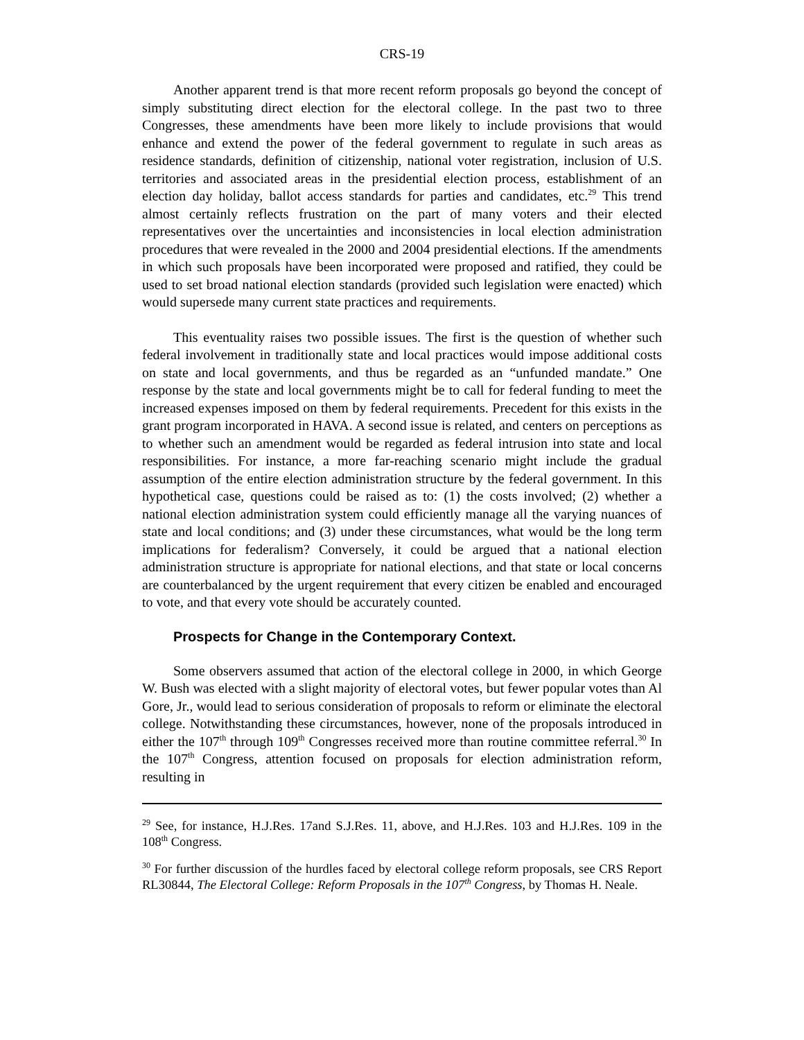CRS-19
Another apparent trend is that more recent reform proposals go beyond the concept of simply substituting direct election for the electoral college. In the past two to three Congresses, these amendments have been more likely to include provisions that would enhance and extend the power of the federal government to regulate in such areas as residence standards, definition of citizenship, national voter registration, inclusion of U.S. territories and associated areas in the presidential election process, establishment of an election day holiday, ballot access standards for parties and candidates, etc.<sup>29</sup> This trend almost certainly reflects frustration on the part of many voters and their elected representatives over the uncertainties and inconsistencies in local election administration procedures that were revealed in the 2000 and 2004 presidential elections. If the amendments in which such proposals have been incorporated were proposed and ratified, they could be used to set broad national election standards (provided such legislation were enacted) which would supersede many current state practices and requirements.
This eventuality raises two possible issues. The first is the question of whether such federal involvement in traditionally state and local practices would impose additional costs on state and local governments, and thus be regarded as an “unfunded mandate.” One response by the state and local governments might be to call for federal funding to meet the increased expenses imposed on them by federal requirements. Precedent for this exists in the grant program incorporated in HAVA. A second issue is related, and centers on perceptions as to whether such an amendment would be regarded as federal intrusion into state and local responsibilities. For instance, a more far-reaching scenario might include the gradual assumption of the entire election administration structure by the federal government. In this hypothetical case, questions could be raised as to: (1) the costs involved; (2) whether a national election administration system could efficiently manage all the varying nuances of state and local conditions; and (3) under these circumstances, what would be the long term implications for federalism? Conversely, it could be argued that a national election administration structure is appropriate for national elections, and that state or local concerns are counterbalanced by the urgent requirement that every citizen be enabled and encouraged to vote, and that every vote should be accurately counted.
Prospects for Change in the Contemporary Context.
Some observers assumed that action of the electoral college in 2000, in which George W. Bush was elected with a slight majority of electoral votes, but fewer popular votes than Al Gore, Jr., would lead to serious consideration of proposals to reform or eliminate the electoral college. Notwithstanding these circumstances, however, none of the proposals introduced in either the 107<sup>th</sup> through 109<sup>th</sup> Congresses received more than routine committee referral.<sup>30</sup> In the 107<sup>th</sup> Congress, attention focused on proposals for election administration reform, resulting in
<sup>29</sup> See, for instance, H.J.Res. 17and S.J.Res. 11, above, and H.J.Res. 103 and H.J.Res. 109 in the 108<sup>th</sup> Congress.
<sup>30</sup> For further discussion of the hurdles faced by electoral college reform proposals, see CRS Report RL30844, The Electoral College: Reform Proposals in the 107<sup>th</sup> Congress, by Thomas H. Neale.